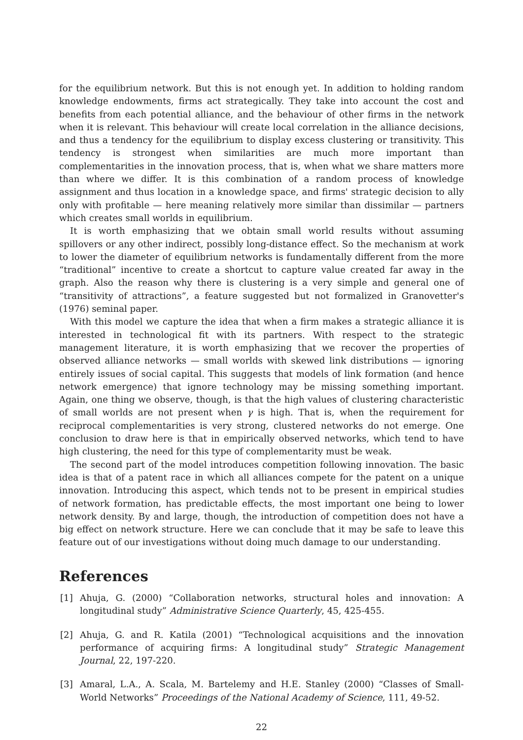for the equilibrium network. But this is not enough yet. In addition to holding random knowledge endowments, firms act strategically. They take into account the cost and benefits from each potential alliance, and the behaviour of other firms in the network when it is relevant. This behaviour will create local correlation in the alliance decisions, and thus a tendency for the equilibrium to display excess clustering or transitivity. This tendency is strongest when similarities are much more important than complementarities in the innovation process, that is, when what we share matters more than where we differ. It is this combination of a random process of knowledge assignment and thus location in a knowledge space, and firms' strategic decision to ally only with profitable — here meaning relatively more similar than dissimilar — partners which creates small worlds in equilibrium.
It is worth emphasizing that we obtain small world results without assuming spillovers or any other indirect, possibly long-distance effect. So the mechanism at work to lower the diameter of equilibrium networks is fundamentally different from the more “traditional” incentive to create a shortcut to capture value created far away in the graph. Also the reason why there is clustering is a very simple and general one of “transitivity of attractions”, a feature suggested but not formalized in Granovetter's (1976) seminal paper.
With this model we capture the idea that when a firm makes a strategic alliance it is interested in technological fit with its partners. With respect to the strategic management literature, it is worth emphasizing that we recover the properties of observed alliance networks — small worlds with skewed link distributions — ignoring entirely issues of social capital. This suggests that models of link formation (and hence network emergence) that ignore technology may be missing something important. Again, one thing we observe, though, is that the high values of clustering characteristic of small worlds are not present when γ is high. That is, when the requirement for reciprocal complementarities is very strong, clustered networks do not emerge. One conclusion to draw here is that in empirically observed networks, which tend to have high clustering, the need for this type of complementarity must be weak.
The second part of the model introduces competition following innovation. The basic idea is that of a patent race in which all alliances compete for the patent on a unique innovation. Introducing this aspect, which tends not to be present in empirical studies of network formation, has predictable effects, the most important one being to lower network density. By and large, though, the introduction of competition does not have a big effect on network structure. Here we can conclude that it may be safe to leave this feature out of our investigations without doing much damage to our understanding.
References
[1] Ahuja, G. (2000) “Collaboration networks, structural holes and innovation: A longitudinal study” Administrative Science Quarterly, 45, 425-455.
[2] Ahuja, G. and R. Katila (2001) “Technological acquisitions and the innovation performance of acquiring firms: A longitudinal study” Strategic Management Journal, 22, 197-220.
[3] Amaral, L.A., A. Scala, M. Bartelemy and H.E. Stanley (2000) “Classes of Small-World Networks” Proceedings of the National Academy of Science, 111, 49-52.
22